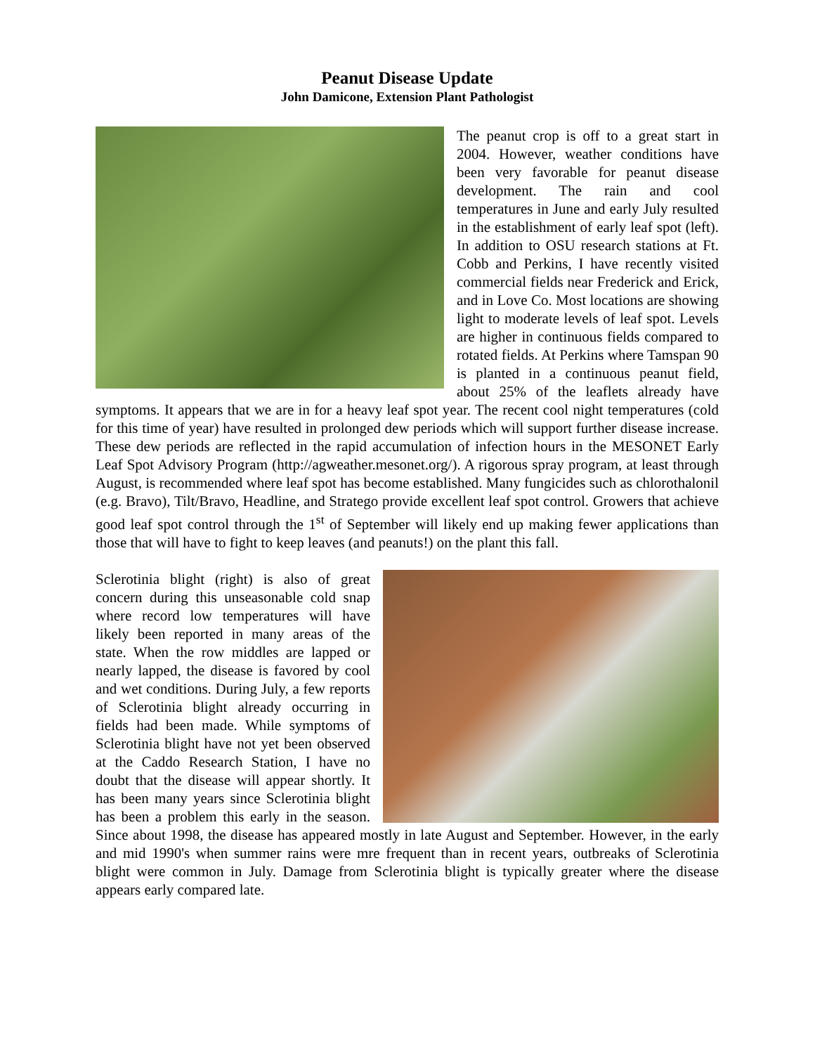Peanut Disease Update
John Damicone, Extension Plant Pathologist
The peanut crop is off to a great start in 2004. However, weather conditions have been very favorable for peanut disease development. The rain and cool temperatures in June and early July resulted in the establishment of early leaf spot (left). In addition to OSU research stations at Ft. Cobb and Perkins, I have recently visited commercial fields near Frederick and Erick, and in Love Co. Most locations are showing light to moderate levels of leaf spot. Levels are higher in continuous fields compared to rotated fields. At Perkins where Tamspan 90 is planted in a continuous peanut field, about 25% of the leaflets already have symptoms. It appears that we are in for a heavy leaf spot year. The recent cool night temperatures (cold for this time of year) have resulted in prolonged dew periods which will support further disease increase. These dew periods are reflected in the rapid accumulation of infection hours in the MESONET Early Leaf Spot Advisory Program (http://agweather.mesonet.org/). A rigorous spray program, at least through August, is recommended where leaf spot has become established. Many fungicides such as chlorothalonil (e.g. Bravo), Tilt/Bravo, Headline, and Stratego provide excellent leaf spot control. Growers that achieve good leaf spot control through the 1<sup>st</sup> of September will likely end up making fewer applications than those that will have to fight to keep leaves (and peanuts!) on the plant this fall.
Sclerotinia blight (right) is also of great concern during this unseasonable cold snap where record low temperatures will have likely been reported in many areas of the state. When the row middles are lapped or nearly lapped, the disease is favored by cool and wet conditions. During July, a few reports of Sclerotinia blight already occurring in fields had been made. While symptoms of Sclerotinia blight have not yet been observed at the Caddo Research Station, I have no doubt that the disease will appear shortly. It has been many years since Sclerotinia blight has been a problem this early in the season. Since about 1998, the disease has appeared mostly in late August and September. However, in the early and mid 1990's when summer rains were mre frequent than in recent years, outbreaks of Sclerotinia blight were common in July. Damage from Sclerotinia blight is typically greater where the disease appears early compared late.